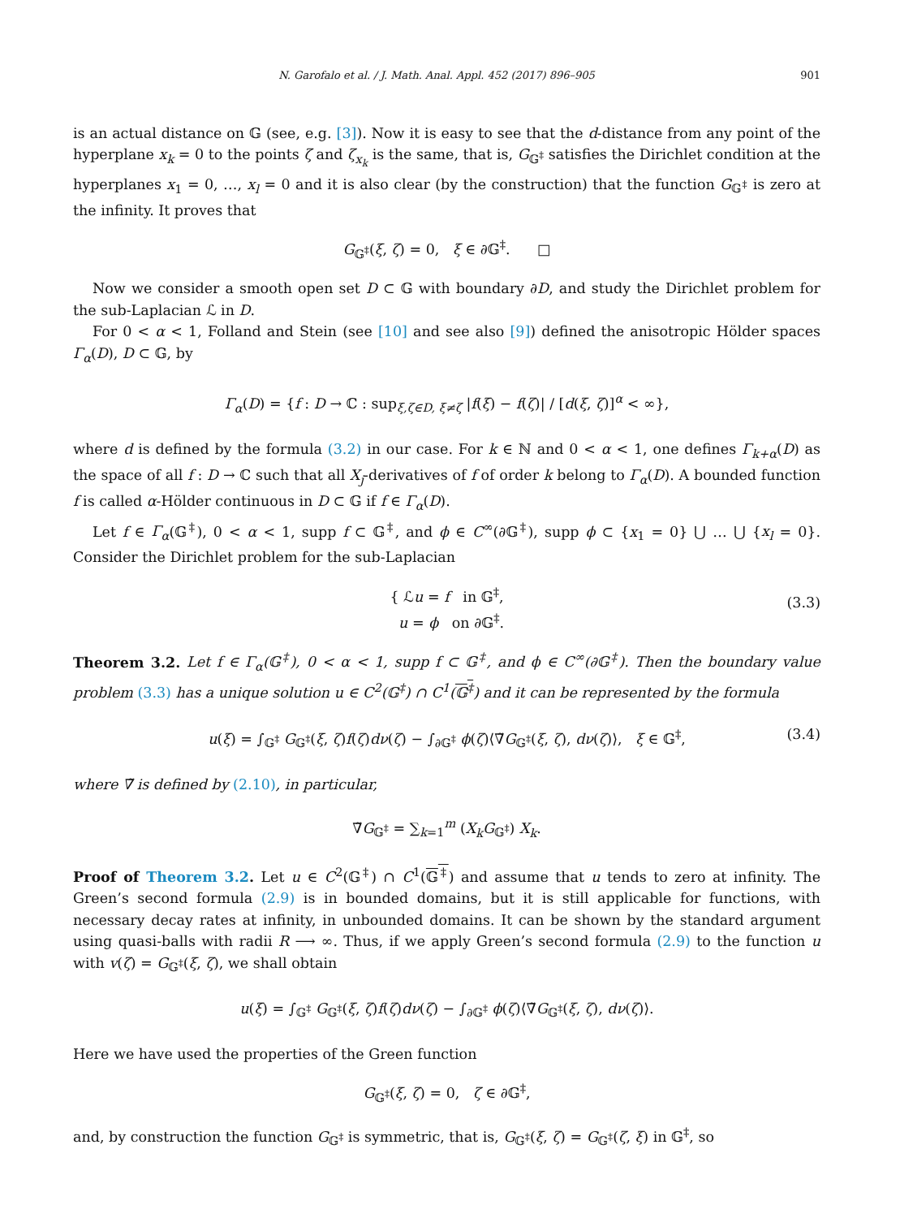N. Garofalo et al. / J. Math. Anal. Appl. 452 (2017) 896–905 901
is an actual distance on 𝔾 (see, e.g. [3]). Now it is easy to see that the d-distance from any point of the hyperplane x<sub>k</sub> = 0 to the points ζ and ζ<sub>x<sub>k</sub></sub> is the same, that is, G<sub>𝔾<sup>‡</sup></sub> satisfies the Dirichlet condition at the hyperplanes x<sub>1</sub> = 0, …, x<sub>l</sub> = 0 and it is also clear (by the construction) that the function G<sub>𝔾<sup>‡</sup></sub> is zero at the infinity. It proves that
G<sub>𝔾<sup>‡</sup></sub>(ξ, ζ) = 0, ξ ∈ ∂𝔾<sup>‡</sup>. □
Now we consider a smooth open set D ⊂ 𝔾 with boundary ∂D, and study the Dirichlet problem for the sub-Laplacian ℒ in D.
For 0 < α < 1, Folland and Stein (see [10] and see also [9]) defined the anisotropic Hölder spaces Γ<sub>α</sub>(D), D ⊂ 𝔾, by
Γ<sub>α</sub>(D) = {f : D → ℂ : sup<sub>ξ,ζ∈D, ξ≠ζ</sub> |f(ξ) − f(ζ)| / [d(ξ, ζ)]<sup>α</sup> < ∞},
where d is defined by the formula (3.2) in our case. For k ∈ ℕ and 0 < α < 1, one defines Γ<sub>k+α</sub>(D) as the space of all f : D → ℂ such that all X<sub>j</sub>-derivatives of f of order k belong to Γ<sub>α</sub>(D). A bounded function f is called α-Hölder continuous in D ⊂ 𝔾 if f ∈ Γ<sub>α</sub>(D).
Let f ∈ Γ<sub>α</sub>(𝔾<sup>‡</sup>), 0 < α < 1, supp f ⊂ 𝔾<sup>‡</sup>, and ϕ ∈ C<sup>∞</sup>(∂𝔾<sup>‡</sup>), supp ϕ ⊂ {x<sub>1</sub> = 0} ⋃ … ⋃ {x<sub>l</sub> = 0}. Consider the Dirichlet problem for the sub-Laplacian
{ ℒu = f in 𝔾<sup>‡</sup>,
u = ϕ on ∂𝔾<sup>‡</sup>.
(3.3)
Theorem 3.2. Let f ∈ Γ<sub>α</sub>(𝔾<sup>‡</sup>), 0 < α < 1, supp f ⊂ 𝔾<sup>‡</sup>, and ϕ ∈ C<sup>∞</sup>(∂𝔾<sup>‡</sup>). Then the boundary value problem (3.3) has a unique solution u ∈ C<sup>2</sup>(𝔾<sup>‡</sup>) ∩ C<sup>1</sup>(𝔾<sup>‡</sup>) and it can be represented by the formula
u(ξ) = ∫<sub>𝔾<sup>‡</sup></sub> G<sub>𝔾<sup>‡</sup></sub>(ξ, ζ)f(ζ)dν(ζ) − ∫<sub>∂𝔾<sup>‡</sup></sub> ϕ(ζ)⟨∇̃G<sub>𝔾<sup>‡</sup></sub>(ξ, ζ), dν(ζ)⟩, ξ ∈ 𝔾<sup>‡</sup>, (3.4)
where ∇̃ is defined by (2.10), in particular,
∇̃G<sub>𝔾<sup>‡</sup></sub> = ∑<sub>k=1</sub><sup>m</sup> (X<sub>k</sub>G<sub>𝔾<sup>‡</sup></sub>) X<sub>k</sub>.
Proof of Theorem 3.2. Let u ∈ C<sup>2</sup>(𝔾<sup>‡</sup>) ∩ C<sup>1</sup>(𝔾<sup>‡</sup>) and assume that u tends to zero at infinity. The Green’s second formula (2.9) is in bounded domains, but it is still applicable for functions, with necessary decay rates at infinity, in unbounded domains. It can be shown by the standard argument using quasi-balls with radii R ⟶ ∞. Thus, if we apply Green’s second formula (2.9) to the function u with v(ζ) = G<sub>𝔾<sup>‡</sup></sub>(ξ, ζ), we shall obtain
u(ξ) = ∫<sub>𝔾<sup>‡</sup></sub> G<sub>𝔾<sup>‡</sup></sub>(ξ, ζ)f(ζ)dν(ζ) − ∫<sub>∂𝔾<sup>‡</sup></sub> ϕ(ζ)⟨∇̃G<sub>𝔾<sup>‡</sup></sub>(ξ, ζ), dν(ζ)⟩.
Here we have used the properties of the Green function
G<sub>𝔾<sup>‡</sup></sub>(ξ, ζ) = 0, ζ ∈ ∂𝔾<sup>‡</sup>,
and, by construction the function G<sub>𝔾<sup>‡</sup></sub> is symmetric, that is, G<sub>𝔾<sup>‡</sup></sub>(ξ, ζ) = G<sub>𝔾<sup>‡</sup></sub>(ζ, ξ) in 𝔾<sup>‡</sup>, so